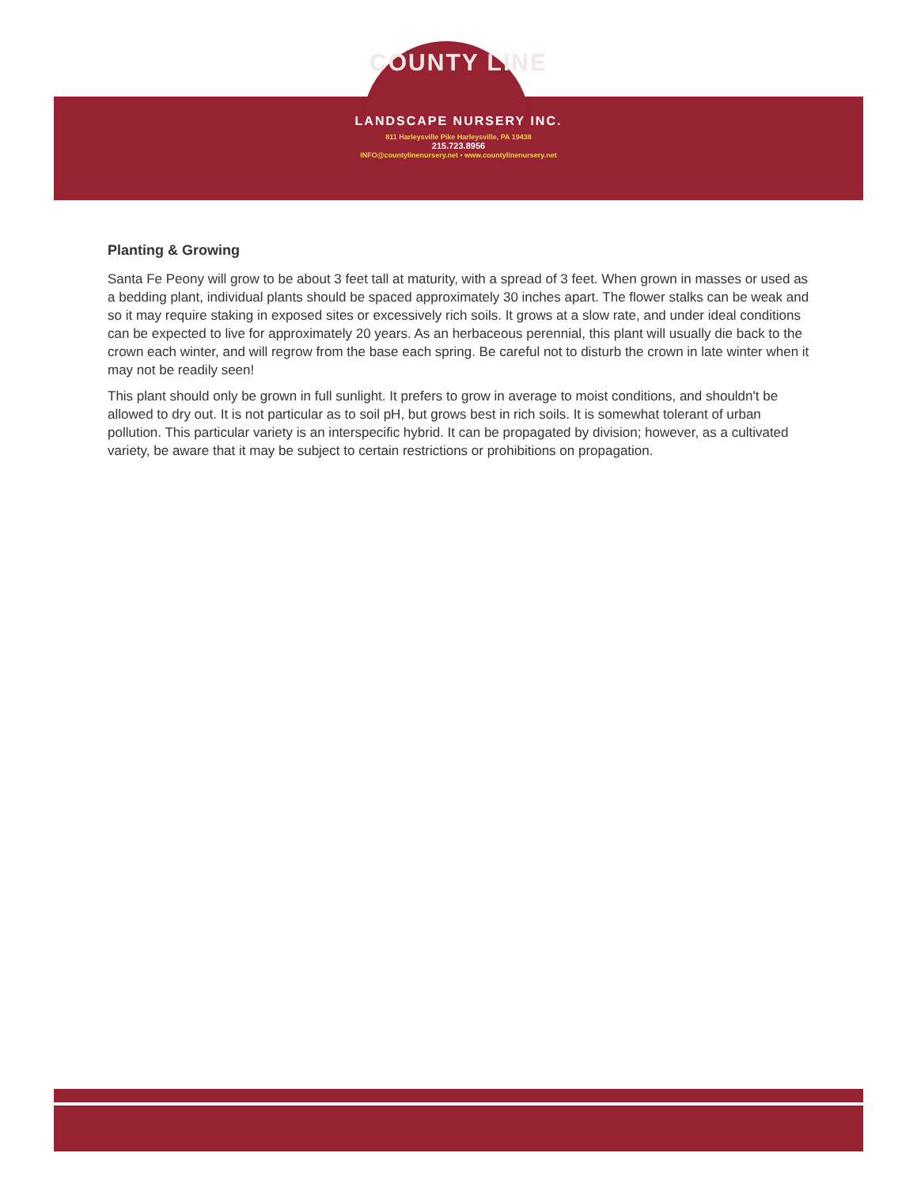COUNTY LINE
LANDSCAPE NURSERY INC.
811 Harleysville Pike Harleysville, PA 19438
215.723.8956
INFO@countylinenursery.net • www.countylinenursery.net
Planting & Growing
Santa Fe Peony will grow to be about 3 feet tall at maturity, with a spread of 3 feet. When grown in masses or used as a bedding plant, individual plants should be spaced approximately 30 inches apart. The flower stalks can be weak and so it may require staking in exposed sites or excessively rich soils. It grows at a slow rate, and under ideal conditions can be expected to live for approximately 20 years. As an herbaceous perennial, this plant will usually die back to the crown each winter, and will regrow from the base each spring. Be careful not to disturb the crown in late winter when it may not be readily seen!
This plant should only be grown in full sunlight. It prefers to grow in average to moist conditions, and shouldn't be allowed to dry out. It is not particular as to soil pH, but grows best in rich soils. It is somewhat tolerant of urban pollution. This particular variety is an interspecific hybrid. It can be propagated by division; however, as a cultivated variety, be aware that it may be subject to certain restrictions or prohibitions on propagation.